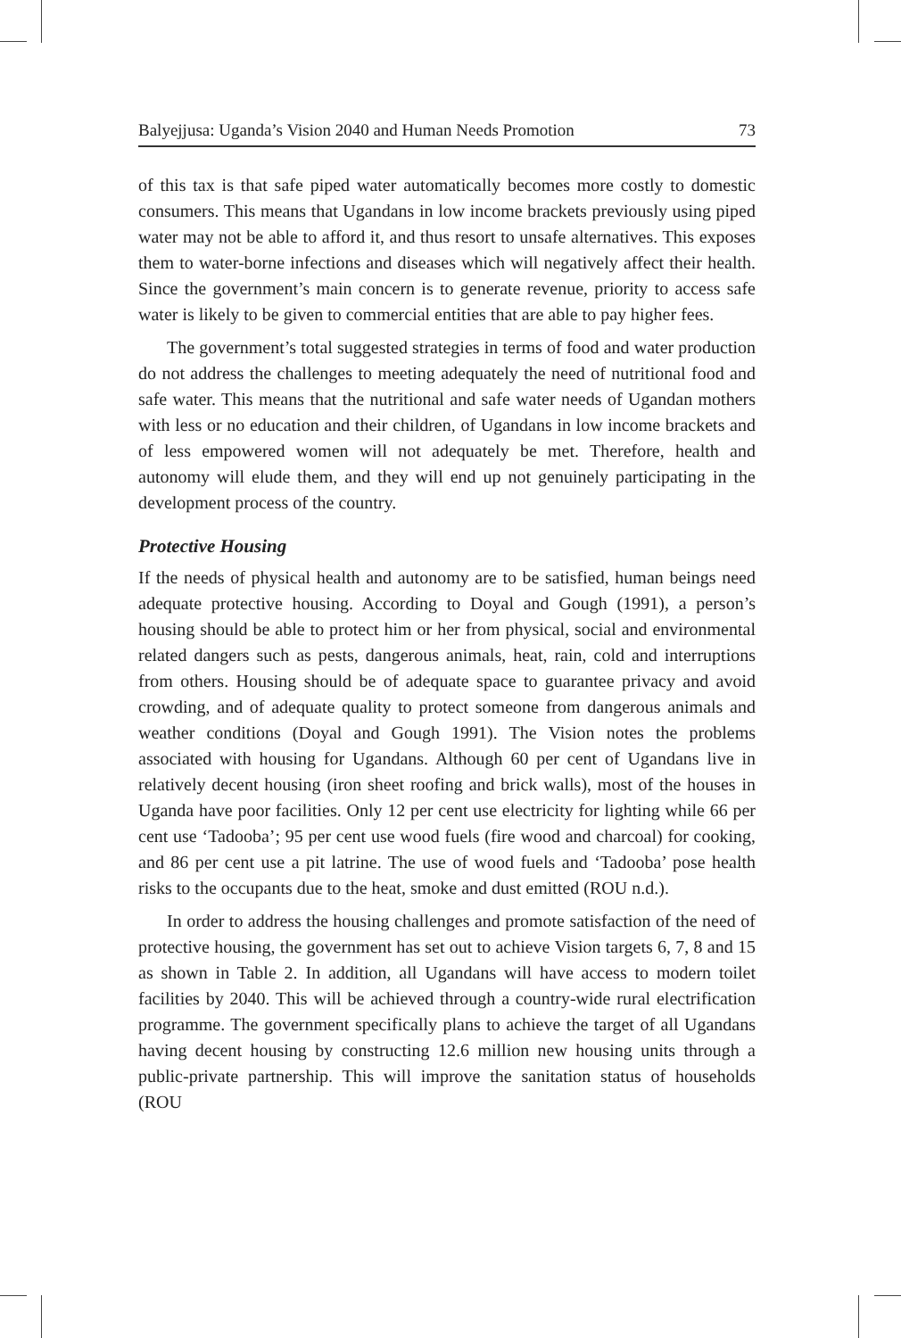Balyejjusa: Uganda’s Vision 2040 and Human Needs Promotion 73
of this tax is that safe piped water automatically becomes more costly to domestic consumers. This means that Ugandans in low income brackets previously using piped water may not be able to afford it, and thus resort to unsafe alternatives. This exposes them to water-borne infections and diseases which will negatively affect their health. Since the government’s main concern is to generate revenue, priority to access safe water is likely to be given to commercial entities that are able to pay higher fees.
The government’s total suggested strategies in terms of food and water production do not address the challenges to meeting adequately the need of nutritional food and safe water. This means that the nutritional and safe water needs of Ugandan mothers with less or no education and their children, of Ugandans in low income brackets and of less empowered women will not adequately be met. Therefore, health and autonomy will elude them, and they will end up not genuinely participating in the development process of the country.
Protective Housing
If the needs of physical health and autonomy are to be satisfied, human beings need adequate protective housing. According to Doyal and Gough (1991), a person’s housing should be able to protect him or her from physical, social and environmental related dangers such as pests, dangerous animals, heat, rain, cold and interruptions from others. Housing should be of adequate space to guarantee privacy and avoid crowding, and of adequate quality to protect someone from dangerous animals and weather conditions (Doyal and Gough 1991). The Vision notes the problems associated with housing for Ugandans. Although 60 per cent of Ugandans live in relatively decent housing (iron sheet roofing and brick walls), most of the houses in Uganda have poor facilities. Only 12 per cent use electricity for lighting while 66 per cent use ‘Tadooba’; 95 per cent use wood fuels (fire wood and charcoal) for cooking, and 86 per cent use a pit latrine. The use of wood fuels and ‘Tadooba’ pose health risks to the occupants due to the heat, smoke and dust emitted (ROU n.d.).
In order to address the housing challenges and promote satisfaction of the need of protective housing, the government has set out to achieve Vision targets 6, 7, 8 and 15 as shown in Table 2. In addition, all Ugandans will have access to modern toilet facilities by 2040. This will be achieved through a country-wide rural electrification programme. The government specifically plans to achieve the target of all Ugandans having decent housing by constructing 12.6 million new housing units through a public-private partnership. This will improve the sanitation status of households (ROU